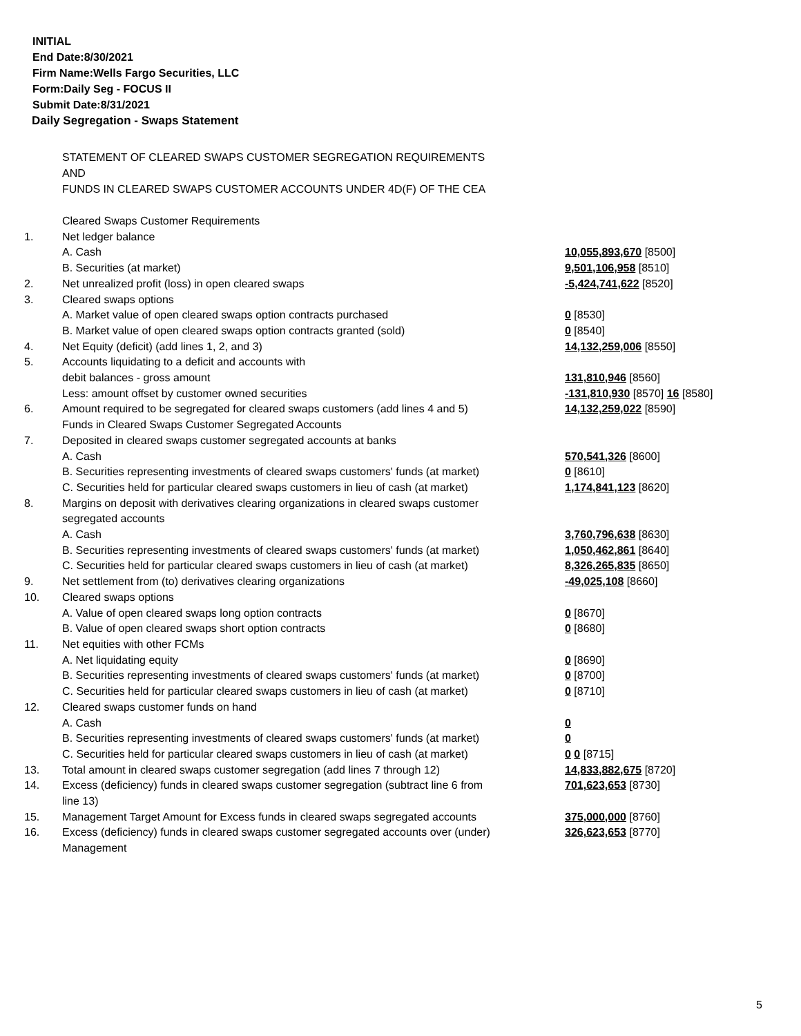INITIAL
End Date:8/30/2021
Firm Name:Wells Fargo Securities, LLC
Form:Daily Seg - FOCUS II
Submit Date:8/31/2021
Daily Segregation - Swaps Statement
STATEMENT OF CLEARED SWAPS CUSTOMER SEGREGATION REQUIREMENTS
AND
FUNDS IN CLEARED SWAPS CUSTOMER ACCOUNTS UNDER 4D(F) OF THE CEA
| | Cleared Swaps Customer Requirements | |
| 1. | Net ledger balance | |
| | A. Cash | 10,055,893,670 [8500] |
| | B. Securities (at market) | 9,501,106,958 [8510] |
| 2. | Net unrealized profit (loss) in open cleared swaps | -5,424,741,622 [8520] |
| 3. | Cleared swaps options | |
| | A. Market value of open cleared swaps option contracts purchased | 0 [8530] |
| | B. Market value of open cleared swaps option contracts granted (sold) | 0 [8540] |
| 4. | Net Equity (deficit) (add lines 1, 2, and 3) | 14,132,259,006 [8550] |
| 5. | Accounts liquidating to a deficit and accounts with | |
| | debit balances - gross amount | 131,810,946 [8560] |
| | Less: amount offset by customer owned securities | -131,810,930 [8570] 16 [8580] |
| 6. | Amount required to be segregated for cleared swaps customers (add lines 4 and 5) | 14,132,259,022 [8590] |
| | Funds in Cleared Swaps Customer Segregated Accounts | |
| 7. | Deposited in cleared swaps customer segregated accounts at banks | |
| | A. Cash | 570,541,326 [8600] |
| | B. Securities representing investments of cleared swaps customers' funds (at market) | 0 [8610] |
| | C. Securities held for particular cleared swaps customers in lieu of cash (at market) | 1,174,841,123 [8620] |
| 8. | Margins on deposit with derivatives clearing organizations in cleared swaps customer segregated accounts | |
| | A. Cash | 3,760,796,638 [8630] |
| | B. Securities representing investments of cleared swaps customers' funds (at market) | 1,050,462,861 [8640] |
| | C. Securities held for particular cleared swaps customers in lieu of cash (at market) | 8,326,265,835 [8650] |
| 9. | Net settlement from (to) derivatives clearing organizations | -49,025,108 [8660] |
| 10. | Cleared swaps options | |
| | A. Value of open cleared swaps long option contracts | 0 [8670] |
| | B. Value of open cleared swaps short option contracts | 0 [8680] |
| 11. | Net equities with other FCMs | |
| | A. Net liquidating equity | 0 [8690] |
| | B. Securities representing investments of cleared swaps customers' funds (at market) | 0 [8700] |
| | C. Securities held for particular cleared swaps customers in lieu of cash (at market) | 0 [8710] |
| 12. | Cleared swaps customer funds on hand | |
| | A. Cash | 0 |
| | B. Securities representing investments of cleared swaps customers' funds (at market) | 0 |
| | C. Securities held for particular cleared swaps customers in lieu of cash (at market) | 0 0 [8715] |
| 13. | Total amount in cleared swaps customer segregation (add lines 7 through 12) | 14,833,882,675 [8720] |
| 14. | Excess (deficiency) funds in cleared swaps customer segregation (subtract line 6 from line 13) | 701,623,653 [8730] |
| 15. | Management Target Amount for Excess funds in cleared swaps segregated accounts | 375,000,000 [8760] |
| 16. | Excess (deficiency) funds in cleared swaps customer segregated accounts over (under) Management | 326,623,653 [8770] |
5